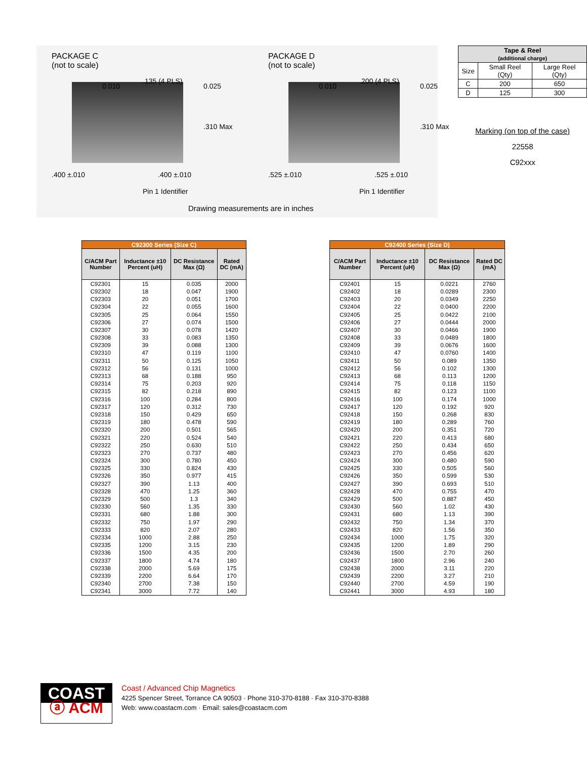PACKAGE C
(not to scale)
.135 (4 PLS)
0.010 0.025.310 Max.400 ±.010.400 ±.010
Pin 1 Identifier
PACKAGE D
(not to scale)
.200 (4 PLS)
0.010 0.025.310 Max.525 ±.010.525 ±.010
Pin 1 Identifier
Drawing measurements are in inches
| Tape & Reel (additional charge) | | |
| --- | --- | --- |
| Size | Small Reel (Qty) | Large Reel (Qty) |
| C | 200 | 650 |
| D | 125 | 300 |
Marking (on top of the case)
22558
C92xxx
| C92300 Series (Size C) | | | |
| --- | --- | --- | --- |
| C/ACM Part Number | Inductance ±10 Percent (uH) | DC Resistance Max (Ω) | Rated DC (mA) |
| C92301 | 15 | 0.035 | 2000 |
| C92302 | 18 | 0.047 | 1900 |
| C92303 | 20 | 0.051 | 1700 |
| C92304 | 22 | 0.055 | 1600 |
| C92305 | 25 | 0.064 | 1550 |
| C92306 | 27 | 0.074 | 1500 |
| C92307 | 30 | 0.078 | 1420 |
| C92308 | 33 | 0.083 | 1350 |
| C92309 | 39 | 0.088 | 1300 |
| C92310 | 47 | 0.119 | 1100 |
| C92311 | 50 | 0.125 | 1050 |
| C92312 | 56 | 0.131 | 1000 |
| C92313 | 68 | 0.188 | 950 |
| C92314 | 75 | 0.203 | 920 |
| C92315 | 82 | 0.218 | 890 |
| C92316 | 100 | 0.284 | 800 |
| C92317 | 120 | 0.312 | 730 |
| C92318 | 150 | 0.429 | 650 |
| C92319 | 180 | 0.478 | 590 |
| C92320 | 200 | 0.501 | 565 |
| C92321 | 220 | 0.524 | 540 |
| C92322 | 250 | 0.630 | 510 |
| C92323 | 270 | 0.737 | 480 |
| C92324 | 300 | 0.780 | 450 |
| C92325 | 330 | 0.824 | 430 |
| C92326 | 350 | 0.977 | 415 |
| C92327 | 390 | 1.13 | 400 |
| C92328 | 470 | 1.25 | 360 |
| C92329 | 500 | 1.3 | 340 |
| C92330 | 560 | 1.35 | 330 |
| C92331 | 680 | 1.88 | 300 |
| C92332 | 750 | 1.97 | 290 |
| C92333 | 820 | 2.07 | 280 |
| C92334 | 1000 | 2.88 | 250 |
| C92335 | 1200 | 3.15 | 230 |
| C92336 | 1500 | 4.35 | 200 |
| C92337 | 1800 | 4.74 | 180 |
| C92338 | 2000 | 5.69 | 175 |
| C92339 | 2200 | 6.64 | 170 |
| C92340 | 2700 | 7.38 | 150 |
| C92341 | 3000 | 7.72 | 140 |
| C92400 Series (Size D) | | | |
| --- | --- | --- | --- |
| C/ACM Part Number | Inductance ±10 Percent (uH) | DC Resistance Max (Ω) | Rated DC (mA) |
| C92401 | 15 | 0.0221 | 2760 |
| C92402 | 18 | 0.0289 | 2300 |
| C92403 | 20 | 0.0349 | 2250 |
| C92404 | 22 | 0.0400 | 2200 |
| C92405 | 25 | 0.0422 | 2100 |
| C92406 | 27 | 0.0444 | 2000 |
| C92407 | 30 | 0.0466 | 1900 |
| C92408 | 33 | 0.0489 | 1800 |
| C92409 | 39 | 0.0676 | 1600 |
| C92410 | 47 | 0.0760 | 1400 |
| C92411 | 50 | 0.089 | 1350 |
| C92412 | 56 | 0.102 | 1300 |
| C92413 | 68 | 0.113 | 1200 |
| C92414 | 75 | 0.118 | 1150 |
| C92415 | 82 | 0.123 | 1100 |
| C92416 | 100 | 0.174 | 1000 |
| C92417 | 120 | 0.192 | 920 |
| C92418 | 150 | 0.268 | 830 |
| C92419 | 180 | 0.289 | 760 |
| C92420 | 200 | 0.351 | 720 |
| C92421 | 220 | 0.413 | 680 |
| C92422 | 250 | 0.434 | 650 |
| C92423 | 270 | 0.456 | 620 |
| C92424 | 300 | 0.480 | 590 |
| C92425 | 330 | 0.505 | 560 |
| C92426 | 350 | 0.599 | 530 |
| C92427 | 390 | 0.693 | 510 |
| C92428 | 470 | 0.755 | 470 |
| C92429 | 500 | 0.887 | 450 |
| C92430 | 560 | 1.02 | 430 |
| C92431 | 680 | 1.13 | 390 |
| C92432 | 750 | 1.34 | 370 |
| C92433 | 820 | 1.56 | 350 |
| C92434 | 1000 | 1.75 | 320 |
| C92435 | 1200 | 1.89 | 290 |
| C92436 | 1500 | 2.70 | 260 |
| C92437 | 1800 | 2.96 | 240 |
| C92438 | 2000 | 3.11 | 220 |
| C92439 | 2200 | 3.27 | 210 |
| C92440 | 2700 | 4.59 | 190 |
| C92441 | 3000 | 4.93 | 180 |
COAST
ⓐ ACM
Coast / Advanced Chip Magnetics
4225 Spencer Street, Torrance CA 90503 · Phone 310-370-8188 · Fax 310-370-8388
Web: www.coastacm.com · Email: sales@coastacm.com